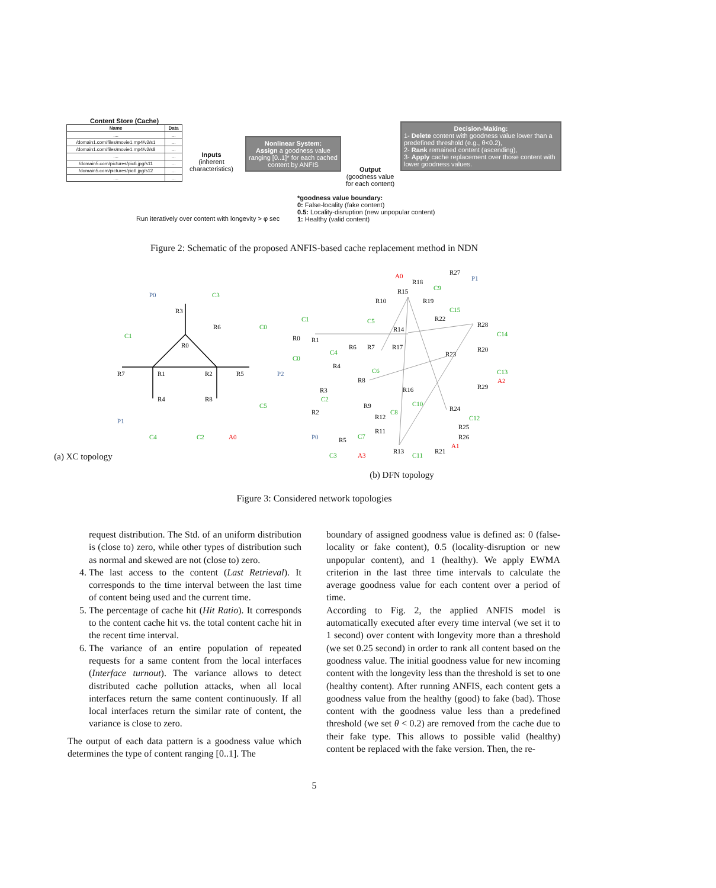Content Store (Cache)
| Name | Data |
| --- | --- |
| .... | ... |
| /domain1.com/files/movie1.mp4/v2/s1 | ... |
| /domain1.com/files/movie1.mp4/v2/s8 | ... |
| .... | ... |
| /domain5.com/pictures/pic6.jpg/s11 | ... |
| /domain5.com/pictures/pic6.jpg/s12 | ... |
| .... | ... |
Inputs
(inherent characteristics)
Nonlinear System:
Assign a goodness value ranging [0..1]* for each cached content by ANFIS
Output
(goodness value for each content)
Decision-Making:
1- Delete content with goodness value lower than a predefined threshold (e.g., θ<0.2),
2- Rank remained content (ascending),
3- Apply cache replacement over those content with lower goodness values.
*goodness value boundary:
0: False-locality (fake content)
0.5: Locality-disruption (new unpopular content)
1: Healthy (valid content)
Run iteratively over content with longevity > φ sec
Figure 2: Schematic of the proposed ANFIS-based cache replacement method in NDN
R3
R6
R0
R7
R1
R2
R5
R4
R8
P0
C3
C0
C1
P2
C5
P1
C4
C2
A0
(a) XC topology
R27
R18
R15
R10
R19
R22
R28
R14
R0
R1
R6
R7
R17
R20
R23
R4
R8
R3
R29
R16
R9
R24
R2
R12
R25
R11
R26
R5
R13
R21
A0
A2
A1
A3
P1
P0
C9
C15
C1
C5
C14
C4
C0
C6
C13
C2
C10
C8
C12
C7
C3
C11
(b) DFN topology
Figure 3: Considered network topologies
request distribution. The Std. of an uniform distribution is (close to) zero, while other types of distribution such as normal and skewed are not (close to) zero.
4. The last access to the content (Last Retrieval). It corresponds to the time interval between the last time of content being used and the current time.
5. The percentage of cache hit (Hit Ratio). It corresponds to the content cache hit vs. the total content cache hit in the recent time interval.
6. The variance of an entire population of repeated requests for a same content from the local interfaces (Interface turnout). The variance allows to detect distributed cache pollution attacks, when all local interfaces return the same content continuously. If all local interfaces return the similar rate of content, the variance is close to zero.
The output of each data pattern is a goodness value which determines the type of content ranging [0..1]. The
boundary of assigned goodness value is defined as: 0 (false-locality or fake content), 0.5 (locality-disruption or new unpopular content), and 1 (healthy). We apply EWMA criterion in the last three time intervals to calculate the average goodness value for each content over a period of time.
According to Fig. 2, the applied ANFIS model is automatically executed after every time interval (we set it to 1 second) over content with longevity more than a threshold (we set 0.25 second) in order to rank all content based on the goodness value. The initial goodness value for new incoming content with the longevity less than the threshold is set to one (healthy content). After running ANFIS, each content gets a goodness value from the healthy (good) to fake (bad). Those content with the goodness value less than a predefined threshold (we set θ < 0.2) are removed from the cache due to their fake type. This allows to possible valid (healthy) content be replaced with the fake version. Then, the re-
5